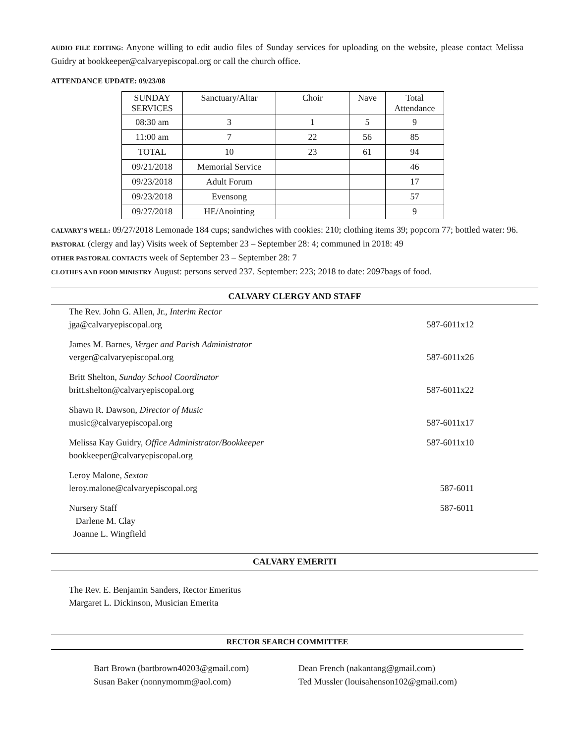AUDIO FILE EDITING: Anyone willing to edit audio files of Sunday services for uploading on the website, please contact Melissa Guidry at bookkeeper@calvaryepiscopal.org or call the church office.
ATTENDANCE UPDATE: 09/23/08
| SUNDAY SERVICES | Sanctuary/Altar | Choir | Nave | Total Attendance |
| 08:30 am | 3 | 1 | 5 | 9 |
| 11:00 am | 7 | 22 | 56 | 85 |
| TOTAL | 10 | 23 | 61 | 94 |
| 09/21/2018 | Memorial Service | | | 46 |
| 09/23/2018 | Adult Forum | | | 17 |
| 09/23/2018 | Evensong | | | 57 |
| 09/27/2018 | HE/Anointing | | | 9 |
CALVARY’S WELL: 09/27/2018 Lemonade 184 cups; sandwiches with cookies: 210; clothing items 39; popcorn 77; bottled water: 96.
PASTORAL (clergy and lay) Visits week of September 23 – September 28: 4; communed in 2018: 49
OTHER PASTORAL CONTACTS week of September 23 – September 28: 7
CLOTHES AND FOOD MINISTRY August: persons served 237. September: 223; 2018 to date: 2097bags of food.
CALVARY CLERGY AND STAFF
The Rev. John G. Allen, Jr., Interim Rector
jga@calvaryepiscopal.org
587-6011x12
James M. Barnes, Verger and Parish Administrator
verger@calvaryepiscopal.org
587-6011x26
Britt Shelton, Sunday School Coordinator
britt.shelton@calvaryepiscopal.org
587-6011x22
Shawn R. Dawson, Director of Music
music@calvaryepiscopal.org
587-6011x17
Melissa Kay Guidry, Office Administrator/Bookkeeper
bookkeeper@calvaryepiscopal.org
587-6011x10
Leroy Malone, Sexton
leroy.malone@calvaryepiscopal.org
587-6011
Nursery Staff
Darlene M. Clay
Joanne L. Wingfield
587-6011
CALVARY EMERITI
The Rev. E. Benjamin Sanders, Rector Emeritus
Margaret L. Dickinson, Musician Emerita
RECTOR SEARCH COMMITTEE
Bart Brown (bartbrown40203@gmail.com)
Susan Baker (nonnymomm@aol.com)
Dean French (nakantang@gmail.com)
Ted Mussler (louisahenson102@gmail.com)